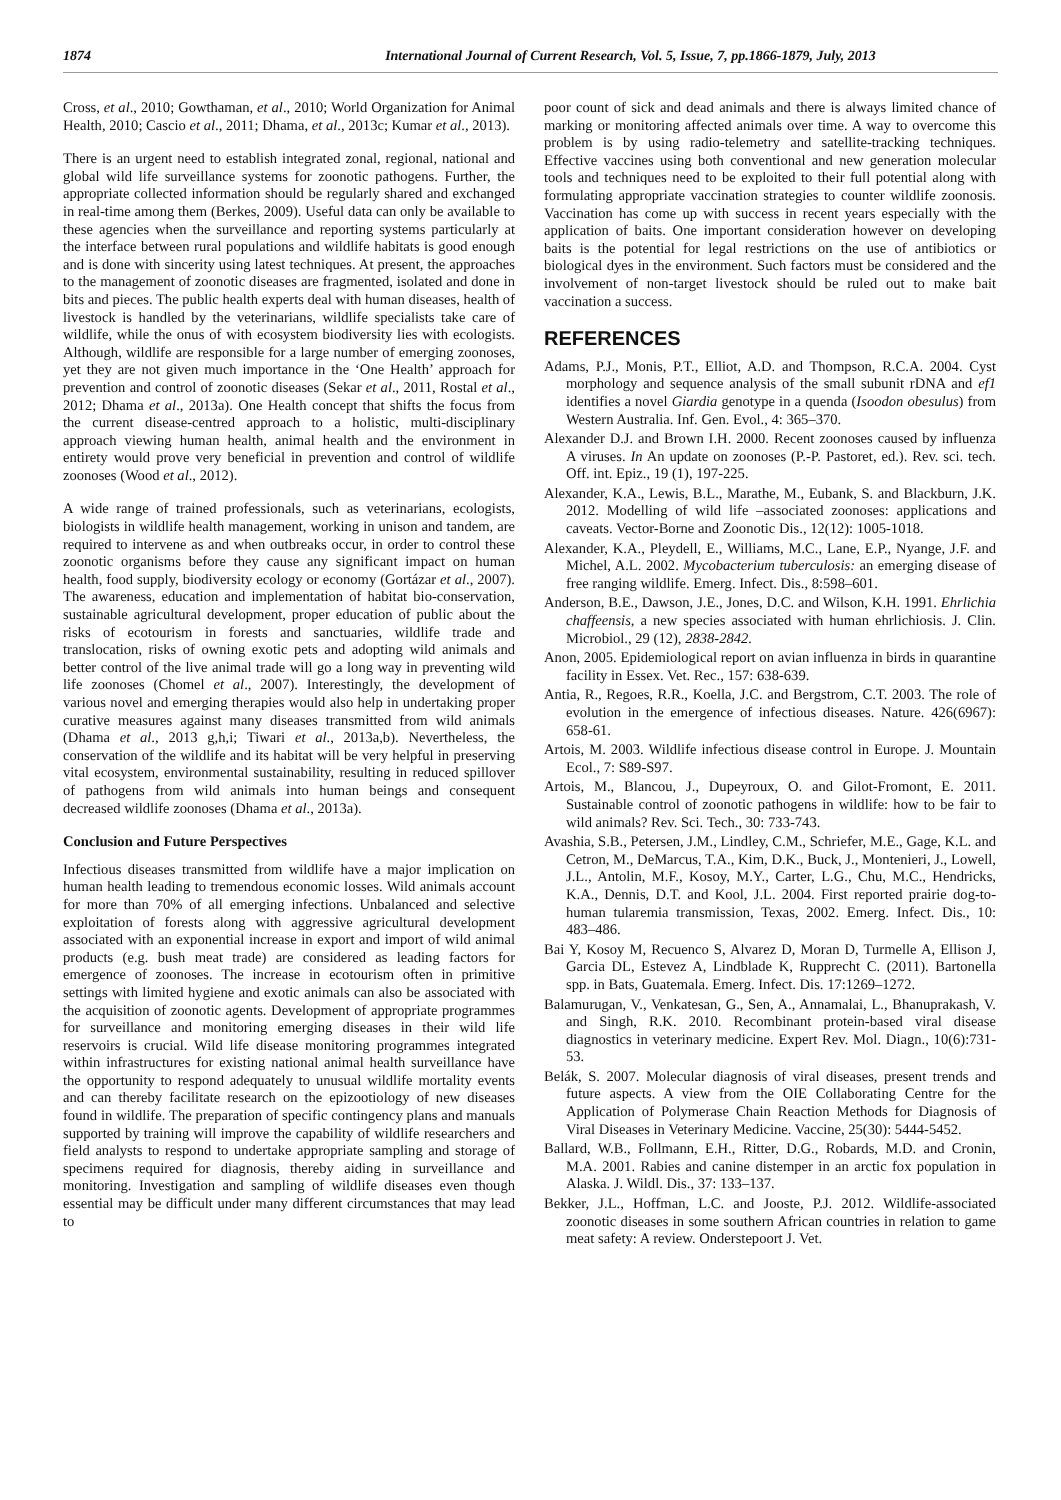1874 International Journal of Current Research, Vol. 5, Issue, 7, pp.1866-1879, July, 2013
Cross, et al., 2010; Gowthaman, et al., 2010; World Organization for Animal Health, 2010; Cascio et al., 2011; Dhama, et al., 2013c; Kumar et al., 2013).
There is an urgent need to establish integrated zonal, regional, national and global wild life surveillance systems for zoonotic pathogens. Further, the appropriate collected information should be regularly shared and exchanged in real-time among them (Berkes, 2009). Useful data can only be available to these agencies when the surveillance and reporting systems particularly at the interface between rural populations and wildlife habitats is good enough and is done with sincerity using latest techniques. At present, the approaches to the management of zoonotic diseases are fragmented, isolated and done in bits and pieces. The public health experts deal with human diseases, health of livestock is handled by the veterinarians, wildlife specialists take care of wildlife, while the onus of with ecosystem biodiversity lies with ecologists. Although, wildlife are responsible for a large number of emerging zoonoses, yet they are not given much importance in the ‘One Health’ approach for prevention and control of zoonotic diseases (Sekar et al., 2011, Rostal et al., 2012; Dhama et al., 2013a). One Health concept that shifts the focus from the current disease-centred approach to a holistic, multi-disciplinary approach viewing human health, animal health and the environment in entirety would prove very beneficial in prevention and control of wildlife zoonoses (Wood et al., 2012).
A wide range of trained professionals, such as veterinarians, ecologists, biologists in wildlife health management, working in unison and tandem, are required to intervene as and when outbreaks occur, in order to control these zoonotic organisms before they cause any significant impact on human health, food supply, biodiversity ecology or economy (Gortázar et al., 2007). The awareness, education and implementation of habitat bio-conservation, sustainable agricultural development, proper education of public about the risks of ecotourism in forests and sanctuaries, wildlife trade and translocation, risks of owning exotic pets and adopting wild animals and better control of the live animal trade will go a long way in preventing wild life zoonoses (Chomel et al., 2007). Interestingly, the development of various novel and emerging therapies would also help in undertaking proper curative measures against many diseases transmitted from wild animals (Dhama et al., 2013 g,h,i; Tiwari et al., 2013a,b). Nevertheless, the conservation of the wildlife and its habitat will be very helpful in preserving vital ecosystem, environmental sustainability, resulting in reduced spillover of pathogens from wild animals into human beings and consequent decreased wildlife zoonoses (Dhama et al., 2013a).
Conclusion and Future Perspectives
Infectious diseases transmitted from wildlife have a major implication on human health leading to tremendous economic losses. Wild animals account for more than 70% of all emerging infections. Unbalanced and selective exploitation of forests along with aggressive agricultural development associated with an exponential increase in export and import of wild animal products (e.g. bush meat trade) are considered as leading factors for emergence of zoonoses. The increase in ecotourism often in primitive settings with limited hygiene and exotic animals can also be associated with the acquisition of zoonotic agents. Development of appropriate programmes for surveillance and monitoring emerging diseases in their wild life reservoirs is crucial. Wild life disease monitoring programmes integrated within infrastructures for existing national animal health surveillance have the opportunity to respond adequately to unusual wildlife mortality events and can thereby facilitate research on the epizootiology of new diseases found in wildlife. The preparation of specific contingency plans and manuals supported by training will improve the capability of wildlife researchers and field analysts to respond to undertake appropriate sampling and storage of specimens required for diagnosis, thereby aiding in surveillance and monitoring. Investigation and sampling of wildlife diseases even though essential may be difficult under many different circumstances that may lead to
poor count of sick and dead animals and there is always limited chance of marking or monitoring affected animals over time. A way to overcome this problem is by using radio-telemetry and satellite-tracking techniques. Effective vaccines using both conventional and new generation molecular tools and techniques need to be exploited to their full potential along with formulating appropriate vaccination strategies to counter wildlife zoonosis. Vaccination has come up with success in recent years especially with the application of baits. One important consideration however on developing baits is the potential for legal restrictions on the use of antibiotics or biological dyes in the environment. Such factors must be considered and the involvement of non-target livestock should be ruled out to make bait vaccination a success.
REFERENCES
Adams, P.J., Monis, P.T., Elliot, A.D. and Thompson, R.C.A. 2004. Cyst morphology and sequence analysis of the small subunit rDNA and ef1 identifies a novel Giardia genotype in a quenda (Isoodon obesulus) from Western Australia. Inf. Gen. Evol., 4: 365–370.
Alexander D.J. and Brown I.H. 2000. Recent zoonoses caused by influenza A viruses. In An update on zoonoses (P.-P. Pastoret, ed.). Rev. sci. tech. Off. int. Epiz., 19 (1), 197-225.
Alexander, K.A., Lewis, B.L., Marathe, M., Eubank, S. and Blackburn, J.K. 2012. Modelling of wild life –associated zoonoses: applications and caveats. Vector-Borne and Zoonotic Dis., 12(12): 1005-1018.
Alexander, K.A., Pleydell, E., Williams, M.C., Lane, E.P., Nyange, J.F. and Michel, A.L. 2002. Mycobacterium tuberculosis: an emerging disease of free ranging wildlife. Emerg. Infect. Dis., 8:598–601.
Anderson, B.E., Dawson, J.E., Jones, D.C. and Wilson, K.H. 1991. Ehrlichia chaffeensis, a new species associated with human ehrlichiosis. J. Clin. Microbiol., 29 (12), 2838-2842.
Anon, 2005. Epidemiological report on avian influenza in birds in quarantine facility in Essex. Vet. Rec., 157: 638-639.
Antia, R., Regoes, R.R., Koella, J.C. and Bergstrom, C.T. 2003. The role of evolution in the emergence of infectious diseases. Nature. 426(6967): 658-61.
Artois, M. 2003. Wildlife infectious disease control in Europe. J. Mountain Ecol., 7: S89-S97.
Artois, M., Blancou, J., Dupeyroux, O. and Gilot-Fromont, E. 2011. Sustainable control of zoonotic pathogens in wildlife: how to be fair to wild animals? Rev. Sci. Tech., 30: 733-743.
Avashia, S.B., Petersen, J.M., Lindley, C.M., Schriefer, M.E., Gage, K.L. and Cetron, M., DeMarcus, T.A., Kim, D.K., Buck, J., Montenieri, J., Lowell, J.L., Antolin, M.F., Kosoy, M.Y., Carter, L.G., Chu, M.C., Hendricks, K.A., Dennis, D.T. and Kool, J.L. 2004. First reported prairie dog-to-human tularemia transmission, Texas, 2002. Emerg. Infect. Dis., 10: 483–486.
Bai Y, Kosoy M, Recuenco S, Alvarez D, Moran D, Turmelle A, Ellison J, Garcia DL, Estevez A, Lindblade K, Rupprecht C. (2011). Bartonella spp. in Bats, Guatemala. Emerg. Infect. Dis. 17:1269–1272.
Balamurugan, V., Venkatesan, G., Sen, A., Annamalai, L., Bhanuprakash, V. and Singh, R.K. 2010. Recombinant protein-based viral disease diagnostics in veterinary medicine. Expert Rev. Mol. Diagn., 10(6):731-53.
Belák, S. 2007. Molecular diagnosis of viral diseases, present trends and future aspects. A view from the OIE Collaborating Centre for the Application of Polymerase Chain Reaction Methods for Diagnosis of Viral Diseases in Veterinary Medicine. Vaccine, 25(30): 5444-5452.
Ballard, W.B., Follmann, E.H., Ritter, D.G., Robards, M.D. and Cronin, M.A. 2001. Rabies and canine distemper in an arctic fox population in Alaska. J. Wildl. Dis., 37: 133–137.
Bekker, J.L., Hoffman, L.C. and Jooste, P.J. 2012. Wildlife-associated zoonotic diseases in some southern African countries in relation to game meat safety: A review. Onderstepoort J. Vet.